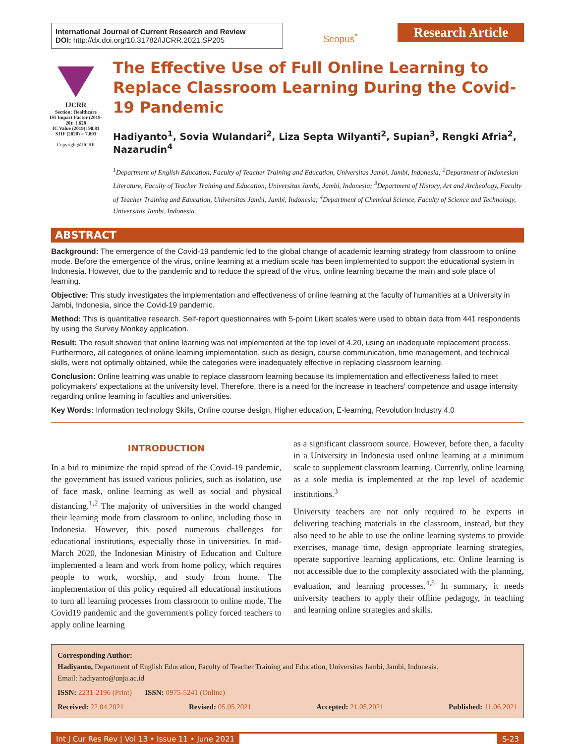International Journal of Current Research and Review
DOI: http://dx.doi.org/10.31782/IJCRR.2021.SP205
Scopus<sup>*</sup>
Research Article
IJCRR
Section: Healthcare
ISI Impact Factor (2019-20): 1.628
IC Value (2019): 90.81
SJIF (2020) = 7.893
Copyright@IJCRR
The Effective Use of Full Online Learning to Replace Classroom Learning During the Covid-19 Pandemic
Hadiyanto<sup>1</sup>, Sovia Wulandari<sup>2</sup>, Liza Septa Wilyanti<sup>2</sup>, Supian<sup>3</sup>, Rengki Afria<sup>2</sup>, Nazarudin<sup>4</sup>
<sup>1</sup> Department of English Education, Faculty of Teacher Training and Education, Universitas Jambi, Jambi, Indonesia; <sup>2</sup>Department of Indonesian Literature, Faculty of Teacher Training and Education, Universitas Jambi, Jambi, Indonesia; <sup>3</sup>Department of History, Art and Archeology, Faculty of Teacher Training and Education, Universitas Jambi, Jambi, Indonesia; <sup>4</sup>Department of Chemical Science, Faculty of Science and Technology, Universitas Jambi, Indonesia.
ABSTRACT
Background: The emergence of the Covid-19 pandemic led to the global change of academic learning strategy from classroom to online mode. Before the emergence of the virus, online learning at a medium scale has been implemented to support the educational system in Indonesia. However, due to the pandemic and to reduce the spread of the virus, online learning became the main and sole place of learning.
Objective: This study investigates the implementation and effectiveness of online learning at the faculty of humanities at a University in Jambi, Indonesia, since the Covid-19 pandemic.
Method: This is quantitative research. Self-report questionnaires with 5-point Likert scales were used to obtain data from 441 respondents by using the Survey Monkey application.
Result: The result showed that online learning was not implemented at the top level of 4.20, using an inadequate replacement process. Furthermore, all categories of online learning implementation, such as design, course communication, time management, and technical skills, were not optimally obtained, while the categories were inadequately effective in replacing classroom learning.
Conclusion: Online learning was unable to replace classroom learning because its implementation and effectiveness failed to meet policymakers' expectations at the university level. Therefore, there is a need for the increase in teachers' competence and usage intensity regarding online learning in faculties and universities.
Key Words: Information technology Skills, Online course design, Higher education, E-learning, Revolution Industry 4.0
INTRODUCTION
In a bid to minimize the rapid spread of the Covid-19 pandemic, the government has issued various policies, such as isolation, use of face mask, online learning as well as social and physical distancing.<sup>1,2</sup> The majority of universities in the world changed their learning mode from classroom to online, including those in Indonesia. However, this posed numerous challenges for educational institutions, especially those in universities. In mid-March 2020, the Indonesian Ministry of Education and Culture implemented a learn and work from home policy, which requires people to work, worship, and study from home. The implementation of this policy required all educational institutions to turn all learning processes from classroom to online mode. The Covid19 pandemic and the government's policy forced teachers to apply online learning
as a significant classroom source. However, before then, a faculty in a University in Indonesia used online learning at a minimum scale to supplement classroom learning. Currently, online learning as a sole media is implemented at the top level of academic institutions.<sup>3</sup>
University teachers are not only required to be experts in delivering teaching materials in the classroom, instead, but they also need to be able to use the online learning systems to provide exercises, manage time, design appropriate learning strategies, operate supportive learning applications, etc. Online learning is not accessible due to the complexity associated with the planning, evaluation, and learning processes.<sup>4,5</sup> In summary, it needs university teachers to apply their offline pedagogy, in teaching and learning online strategies and skills.
Corresponding Author:
Hadiyanto, Department of English Education, Faculty of Teacher Training and Education, Universitas Jambi, Jambi, Indonesia.
Email: hadiyanto@unja.ac.id
ISSN: 2231-2196 (Print) ISSN: 0975-5241 (Online)
Received: 22.04.2021 Revised: 05.05.2021 Accepted: 21.05.2021 Published: 11.06.2021
Int J Cur Res Rev | Vol 13 • Issue 11 • June 2021 S-23